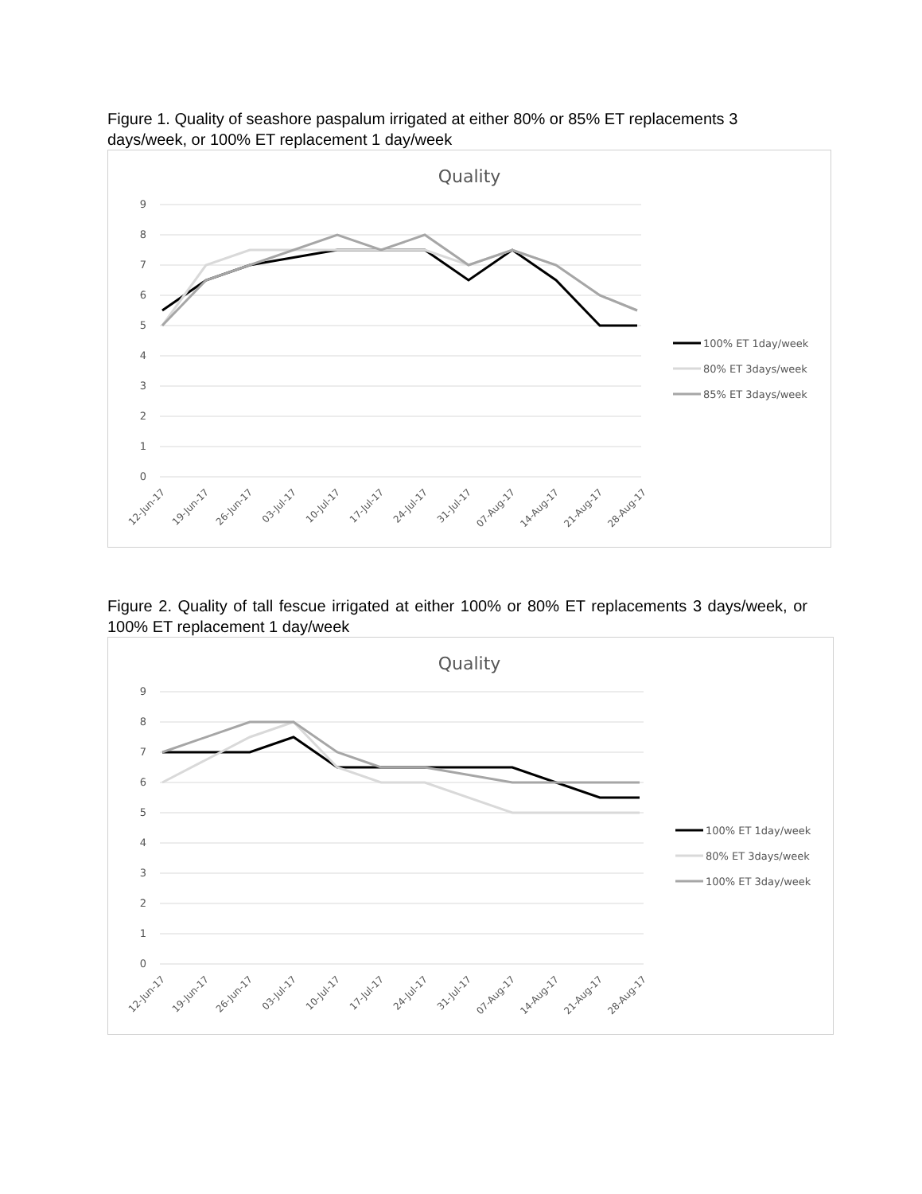Figure 1. Quality of seashore paspalum irrigated at either 80% or 85% ET replacements 3 days/week, or 100% ET replacement 1 day/week
Quality
9
8
7
6
5
4
3
2
1
0
12-Jun-17
19-Jun-17
26-Jun-17
03-Jul-17
10-Jul-17
17-Jul-17
24-Jul-17
31-Jul-17
07-Aug-17
14-Aug-17
21-Aug-17
28-Aug-17
100% ET 1day/week
80% ET 3days/week
85% ET 3days/week
Figure 2. Quality of tall fescue irrigated at either 100% or 80% ET replacements 3 days/week, or 100% ET replacement 1 day/week
Quality
9
8
7
6
5
4
3
2
1
0
12-Jun-17
19-Jun-17
26-Jun-17
03-Jul-17
10-Jul-17
17-Jul-17
24-Jul-17
31-Jul-17
07-Aug-17
14-Aug-17
21-Aug-17
28-Aug-17
100% ET 1day/week
80% ET 3days/week
100% ET 3day/week